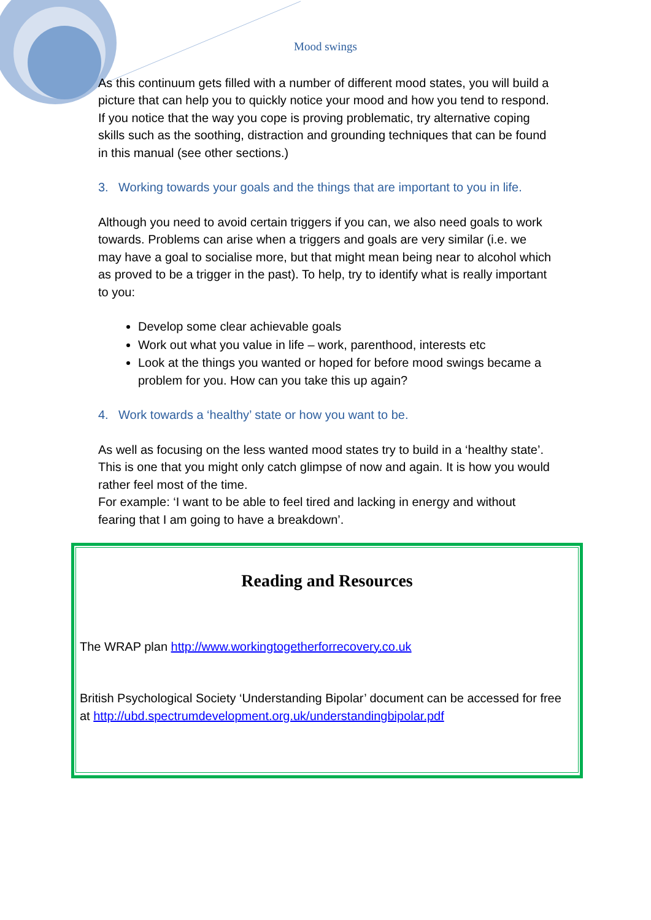Mood swings
As this continuum gets filled with a number of different mood states, you will build a picture that can help you to quickly notice your mood and how you tend to respond. If you notice that the way you cope is proving problematic, try alternative coping skills such as the soothing, distraction and grounding techniques that can be found in this manual (see other sections.)
3. Working towards your goals and the things that are important to you in life.
Although you need to avoid certain triggers if you can, we also need goals to work towards. Problems can arise when a triggers and goals are very similar (i.e. we may have a goal to socialise more, but that might mean being near to alcohol which as proved to be a trigger in the past). To help, try to identify what is really important to you:
Develop some clear achievable goals
Work out what you value in life – work, parenthood, interests etc
Look at the things you wanted or hoped for before mood swings became a problem for you. How can you take this up again?
4. Work towards a ‘healthy’ state or how you want to be.
As well as focusing on the less wanted mood states try to build in a ‘healthy state’. This is one that you might only catch glimpse of now and again. It is how you would rather feel most of the time.
For example: ‘I want to be able to feel tired and lacking in energy and without fearing that I am going to have a breakdown’.
Reading and Resources
The WRAP plan http://www.workingtogetherforrecovery.co.uk
British Psychological Society ‘Understanding Bipolar’ document can be accessed for free at http://ubd.spectrumdevelopment.org.uk/understandingbipolar.pdf